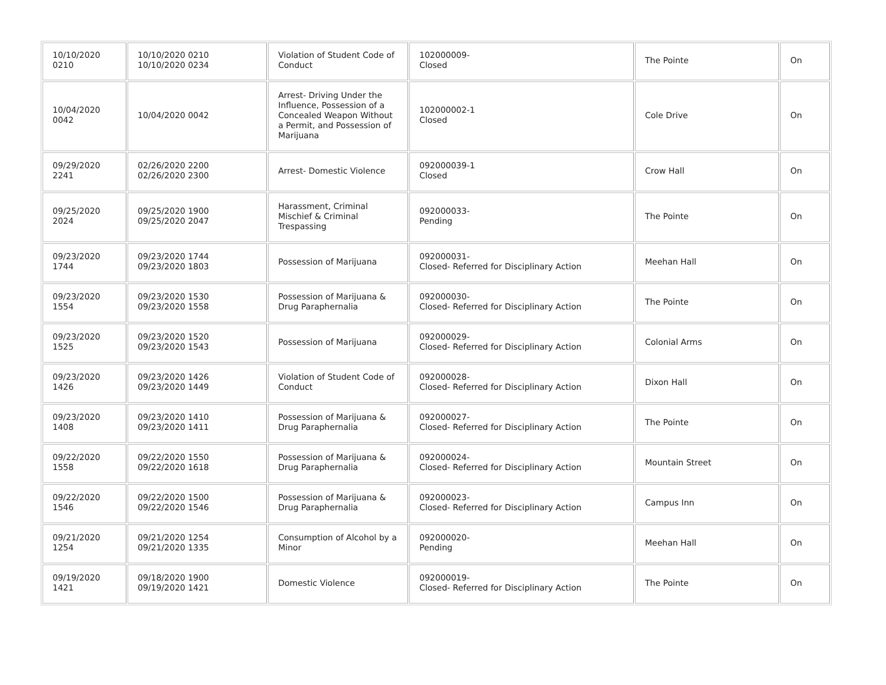| 10/10/2020 0210 | 10/10/2020 0210 10/10/2020 0234 | Violation of Student Code of Conduct | 102000009- Closed | The Pointe | On |
| 10/04/2020 0042 | 10/04/2020 0042 | Arrest- Driving Under the Influence, Possession of a Concealed Weapon Without a Permit, and Possession of Marijuana | 102000002-1 Closed | Cole Drive | On |
| 09/29/2020 2241 | 02/26/2020 2200 02/26/2020 2300 | Arrest- Domestic Violence | 092000039-1 Closed | Crow Hall | On |
| 09/25/2020 2024 | 09/25/2020 1900 09/25/2020 2047 | Harassment, Criminal Mischief & Criminal Trespassing | 092000033- Pending | The Pointe | On |
| 09/23/2020 1744 | 09/23/2020 1744 09/23/2020 1803 | Possession of Marijuana | 092000031- Closed- Referred for Disciplinary Action | Meehan Hall | On |
| 09/23/2020 1554 | 09/23/2020 1530 09/23/2020 1558 | Possession of Marijuana & Drug Paraphernalia | 092000030- Closed- Referred for Disciplinary Action | The Pointe | On |
| 09/23/2020 1525 | 09/23/2020 1520 09/23/2020 1543 | Possession of Marijuana | 092000029- Closed- Referred for Disciplinary Action | Colonial Arms | On |
| 09/23/2020 1426 | 09/23/2020 1426 09/23/2020 1449 | Violation of Student Code of Conduct | 092000028- Closed- Referred for Disciplinary Action | Dixon Hall | On |
| 09/23/2020 1408 | 09/23/2020 1410 09/23/2020 1411 | Possession of Marijuana & Drug Paraphernalia | 092000027- Closed- Referred for Disciplinary Action | The Pointe | On |
| 09/22/2020 1558 | 09/22/2020 1550 09/22/2020 1618 | Possession of Marijuana & Drug Paraphernalia | 092000024- Closed- Referred for Disciplinary Action | Mountain Street | On |
| 09/22/2020 1546 | 09/22/2020 1500 09/22/2020 1546 | Possession of Marijuana & Drug Paraphernalia | 092000023- Closed- Referred for Disciplinary Action | Campus Inn | On |
| 09/21/2020 1254 | 09/21/2020 1254 09/21/2020 1335 | Consumption of Alcohol by a Minor | 092000020- Pending | Meehan Hall | On |
| 09/19/2020 1421 | 09/18/2020 1900 09/19/2020 1421 | Domestic Violence | 092000019- Closed- Referred for Disciplinary Action | The Pointe | On |